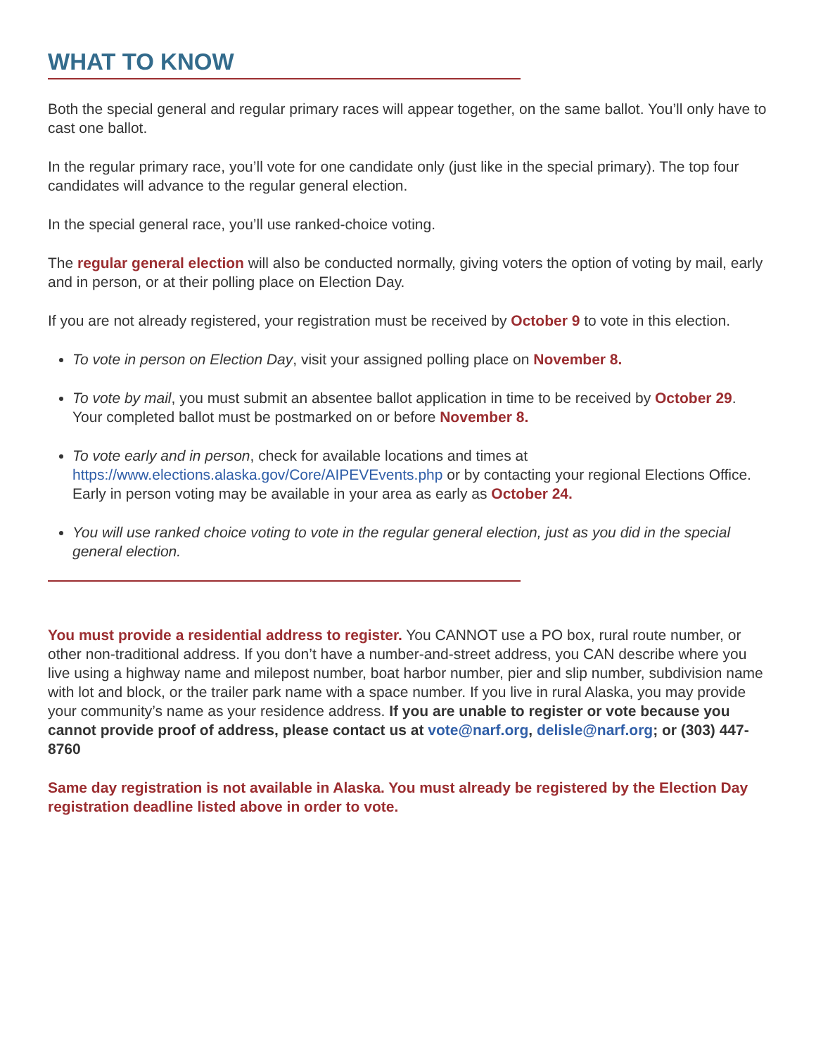WHAT TO KNOW
Both the special general and regular primary races will appear together, on the same ballot. You’ll only have to cast one ballot.
In the regular primary race, you’ll vote for one candidate only (just like in the special primary). The top four candidates will advance to the regular general election.
In the special general race, you’ll use ranked-choice voting.
The regular general election will also be conducted normally, giving voters the option of voting by mail, early and in person, or at their polling place on Election Day.
If you are not already registered, your registration must be received by October 9 to vote in this election.
To vote in person on Election Day, visit your assigned polling place on November 8.
To vote by mail, you must submit an absentee ballot application in time to be received by October 29. Your completed ballot must be postmarked on or before November 8.
To vote early and in person, check for available locations and times at https://www.elections.alaska.gov/Core/AIPEVEvents.php or by contacting your regional Elections Office. Early in person voting may be available in your area as early as October 24.
You will use ranked choice voting to vote in the regular general election, just as you did in the special general election.
You must provide a residential address to register. You CANNOT use a PO box, rural route number, or other non-traditional address. If you don’t have a number-and-street address, you CAN describe where you live using a highway name and milepost number, boat harbor number, pier and slip number, subdivision name with lot and block, or the trailer park name with a space number. If you live in rural Alaska, you may provide your community’s name as your residence address. If you are unable to register or vote because you cannot provide proof of address, please contact us at vote@narf.org, delisle@narf.org; or (303) 447-8760
Same day registration is not available in Alaska. You must already be registered by the Election Day registration deadline listed above in order to vote.